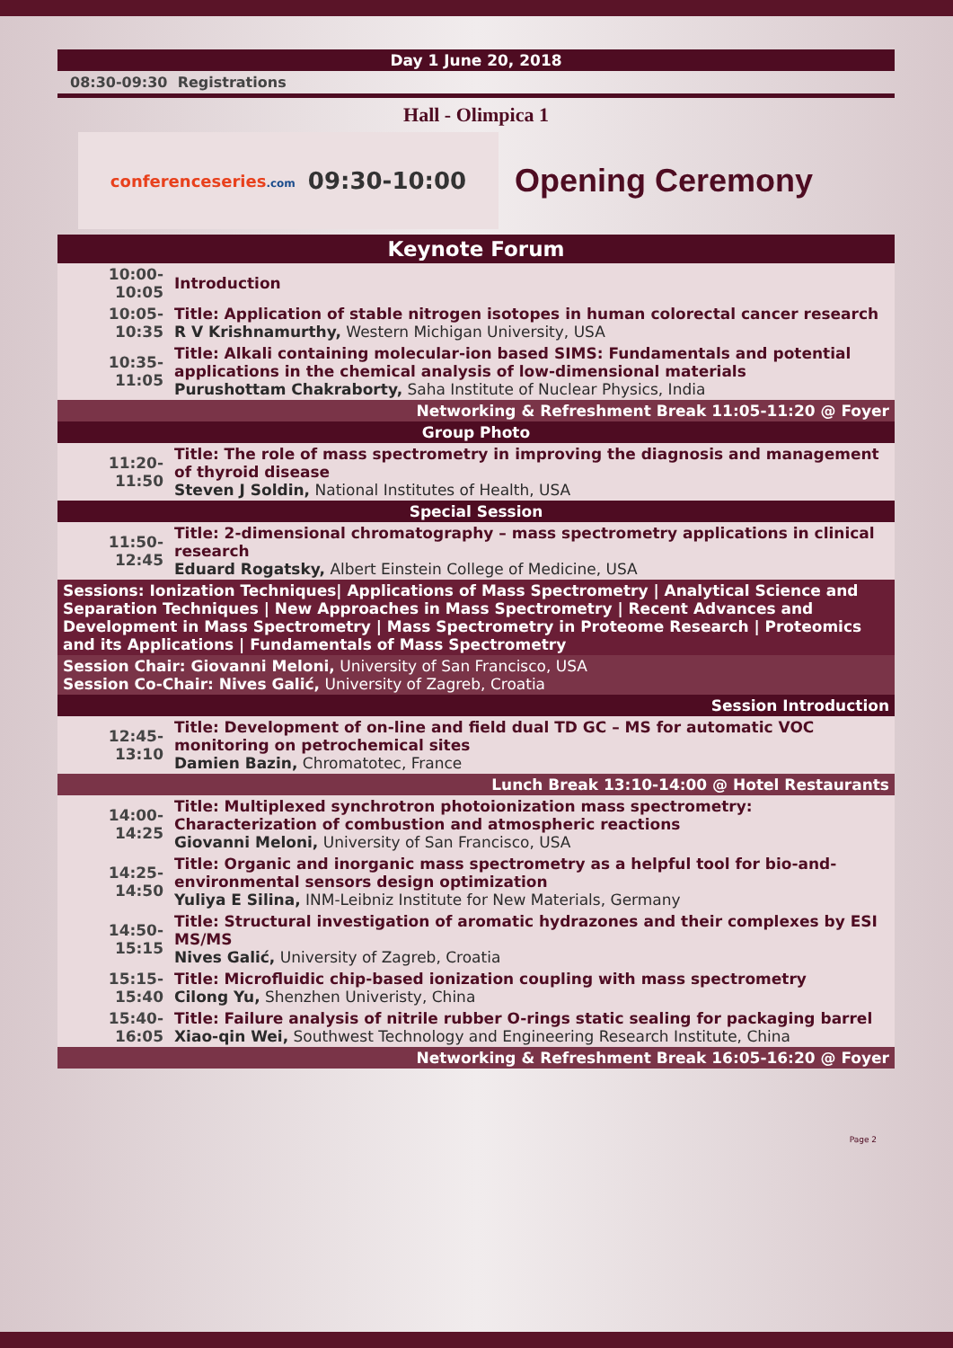Day 1 June 20, 2018
08:30-09:30 Registrations
Hall - Olimpica 1
conferenceseries.com 09:30-10:00
Opening Ceremony
Keynote Forum
| 10:00-10:05 | Introduction |
| 10:05-10:35 | Title: Application of stable nitrogen isotopes in human colorectal cancer research R V Krishnamurthy, Western Michigan University, USA |
| 10:35-11:05 | Title: Alkali containing molecular-ion based SIMS: Fundamentals and potential applications in the chemical analysis of low-dimensional materials Purushottam Chakraborty, Saha Institute of Nuclear Physics, India |
| Networking & Refreshment Break 11:05-11:20 @ Foyer | |
| Group Photo | |
| 11:20-11:50 | Title: The role of mass spectrometry in improving the diagnosis and management of thyroid disease Steven J Soldin, National Institutes of Health, USA |
| Special Session | |
| 11:50-12:45 | Title: 2-dimensional chromatography – mass spectrometry applications in clinical research Eduard Rogatsky, Albert Einstein College of Medicine, USA |
| Sessions: Ionization Techniques/ Applications of Mass Spectrometry / Analytical Science and Separation Techniques / New Approaches in Mass Spectrometry / Recent Advances and Development in Mass Spectrometry / Mass Spectrometry in Proteome Research / Proteomics and its Applications / Fundamentals of Mass Spectrometry | |
| Session Chair: Giovanni Meloni, University of San Francisco, USA Session Co-Chair: Nives Galić, University of Zagreb, Croatia | |
| Session Introduction | |
| 12:45-13:10 | Title: Development of on-line and field dual TD GC – MS for automatic VOC monitoring on petrochemical sites Damien Bazin, Chromatotec, France |
| Lunch Break 13:10-14:00 @ Hotel Restaurants | |
| 14:00-14:25 | Title: Multiplexed synchrotron photoionization mass spectrometry: Characterization of combustion and atmospheric reactions Giovanni Meloni, University of San Francisco, USA |
| 14:25-14:50 | Title: Organic and inorganic mass spectrometry as a helpful tool for bio-and-environmental sensors design optimization Yuliya E Silina, INM-Leibniz Institute for New Materials, Germany |
| 14:50-15:15 | Title: Structural investigation of aromatic hydrazones and their complexes by ESI MS/MS Nives Galić, University of Zagreb, Croatia |
| 15:15-15:40 | Title: Microfluidic chip-based ionization coupling with mass spectrometry Cilong Yu, Shenzhen Univeristy, China |
| 15:40-16:05 | Title: Failure analysis of nitrile rubber O-rings static sealing for packaging barrel Xiao-qin Wei, Southwest Technology and Engineering Research Institute, China |
| Networking & Refreshment Break 16:05-16:20 @ Foyer | |
Page 2